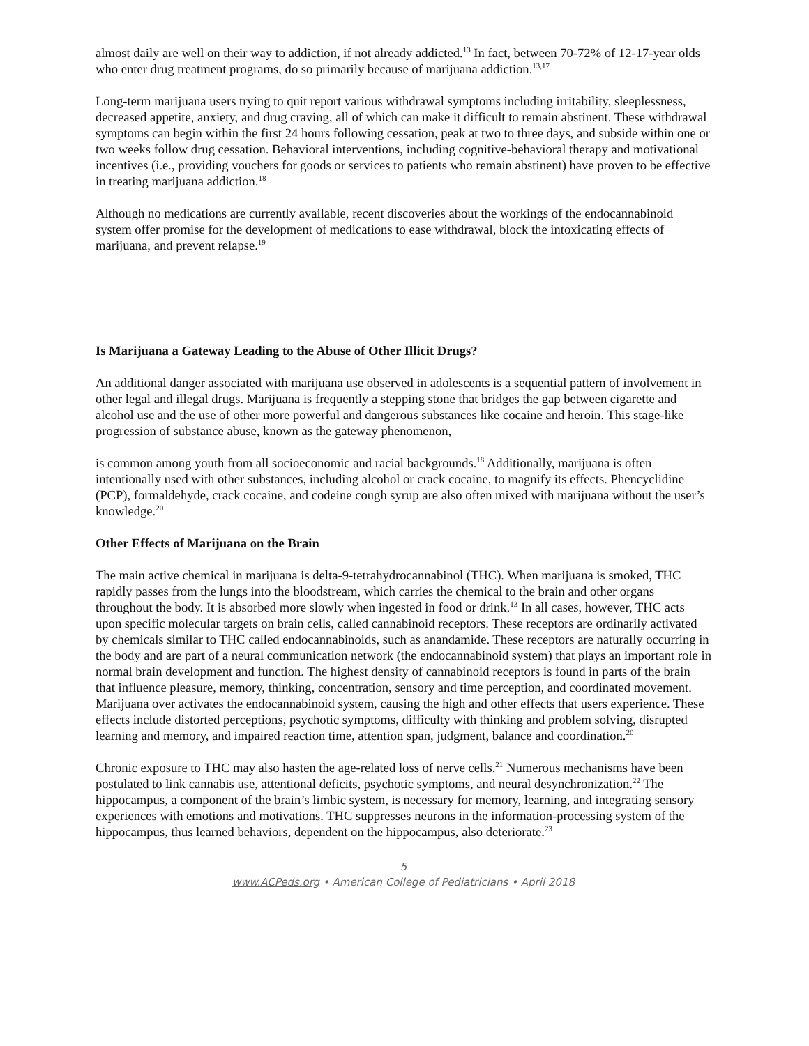almost daily are well on their way to addiction, if not already addicted.<sup>13</sup> In fact, between 70-72% of 12-17-year olds who enter drug treatment programs, do so primarily because of marijuana addiction.<sup>13,17</sup>
Long-term marijuana users trying to quit report various withdrawal symptoms including irritability, sleeplessness, decreased appetite, anxiety, and drug craving, all of which can make it difficult to remain abstinent. These withdrawal symptoms can begin within the first 24 hours following cessation, peak at two to three days, and subside within one or two weeks follow drug cessation. Behavioral interventions, including cognitive-behavioral therapy and motivational incentives (i.e., providing vouchers for goods or services to patients who remain abstinent) have proven to be effective in treating marijuana addiction.<sup>18</sup>
Although no medications are currently available, recent discoveries about the workings of the endocannabinoid system offer promise for the development of medications to ease withdrawal, block the intoxicating effects of marijuana, and prevent relapse.<sup>19</sup>
Is Marijuana a Gateway Leading to the Abuse of Other Illicit Drugs?
An additional danger associated with marijuana use observed in adolescents is a sequential pattern of involvement in other legal and illegal drugs. Marijuana is frequently a stepping stone that bridges the gap between cigarette and alcohol use and the use of other more powerful and dangerous substances like cocaine and heroin. This stage-like progression of substance abuse, known as the gateway phenomenon,
is common among youth from all socioeconomic and racial backgrounds.<sup>18</sup> Additionally, marijuana is often intentionally used with other substances, including alcohol or crack cocaine, to magnify its effects. Phencyclidine (PCP), formaldehyde, crack cocaine, and codeine cough syrup are also often mixed with marijuana without the user’s knowledge.<sup>20</sup>
Other Effects of Marijuana on the Brain
The main active chemical in marijuana is delta-9-tetrahydrocannabinol (THC). When marijuana is smoked, THC rapidly passes from the lungs into the bloodstream, which carries the chemical to the brain and other organs throughout the body. It is absorbed more slowly when ingested in food or drink.<sup>13</sup> In all cases, however, THC acts upon specific molecular targets on brain cells, called cannabinoid receptors. These receptors are ordinarily activated by chemicals similar to THC called endocannabinoids, such as anandamide. These receptors are naturally occurring in the body and are part of a neural communication network (the endocannabinoid system) that plays an important role in normal brain development and function. The highest density of cannabinoid receptors is found in parts of the brain that influence pleasure, memory, thinking, concentration, sensory and time perception, and coordinated movement. Marijuana over activates the endocannabinoid system, causing the high and other effects that users experience. These effects include distorted perceptions, psychotic symptoms, difficulty with thinking and problem solving, disrupted learning and memory, and impaired reaction time, attention span, judgment, balance and coordination.<sup>20</sup>
Chronic exposure to THC may also hasten the age-related loss of nerve cells.<sup>21</sup> Numerous mechanisms have been postulated to link cannabis use, attentional deficits, psychotic symptoms, and neural desynchronization.<sup>22</sup> The hippocampus, a component of the brain’s limbic system, is necessary for memory, learning, and integrating sensory experiences with emotions and motivations. THC suppresses neurons in the information-processing system of the hippocampus, thus learned behaviors, dependent on the hippocampus, also deteriorate.<sup>23</sup>
5
www.ACPeds.org • American College of Pediatricians • April 2018